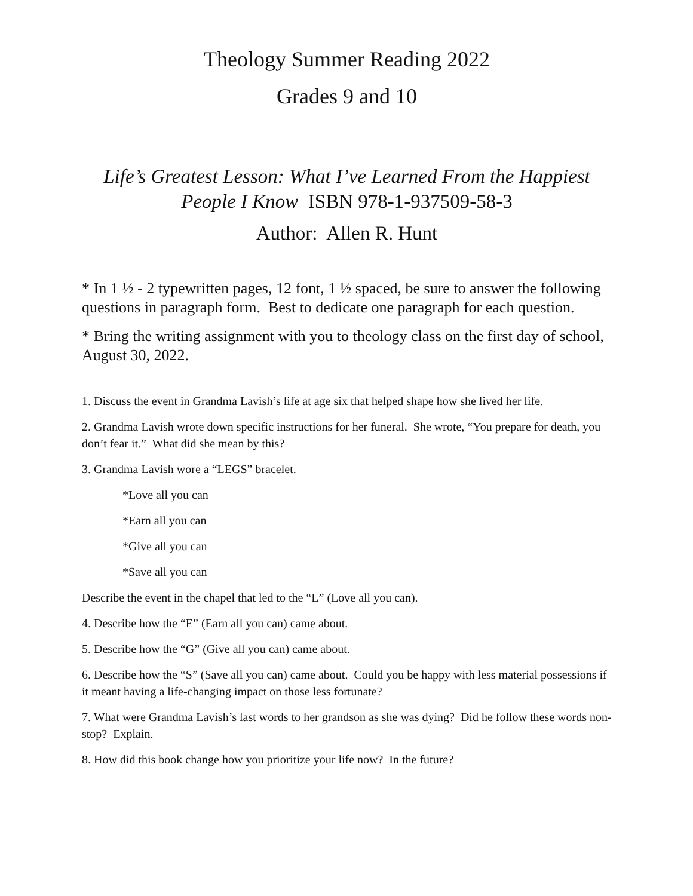Theology Summer Reading 2022
Grades 9 and 10
Life’s Greatest Lesson: What I’ve Learned From the Happiest People I Know ISBN 978-1-937509-58-3
Author: Allen R. Hunt
* In 1 ½ - 2 typewritten pages, 12 font, 1 ½ spaced, be sure to answer the following questions in paragraph form. Best to dedicate one paragraph for each question.
* Bring the writing assignment with you to theology class on the first day of school, August 30, 2022.
1. Discuss the event in Grandma Lavish’s life at age six that helped shape how she lived her life.
2. Grandma Lavish wrote down specific instructions for her funeral. She wrote, “You prepare for death, you don’t fear it.” What did she mean by this?
3. Grandma Lavish wore a “LEGS” bracelet.
*Love all you can
*Earn all you can
*Give all you can
*Save all you can
Describe the event in the chapel that led to the “L” (Love all you can).
4. Describe how the “E” (Earn all you can) came about.
5. Describe how the “G” (Give all you can) came about.
6. Describe how the “S” (Save all you can) came about. Could you be happy with less material possessions if it meant having a life-changing impact on those less fortunate?
7. What were Grandma Lavish’s last words to her grandson as she was dying? Did he follow these words non-stop? Explain.
8. How did this book change how you prioritize your life now? In the future?